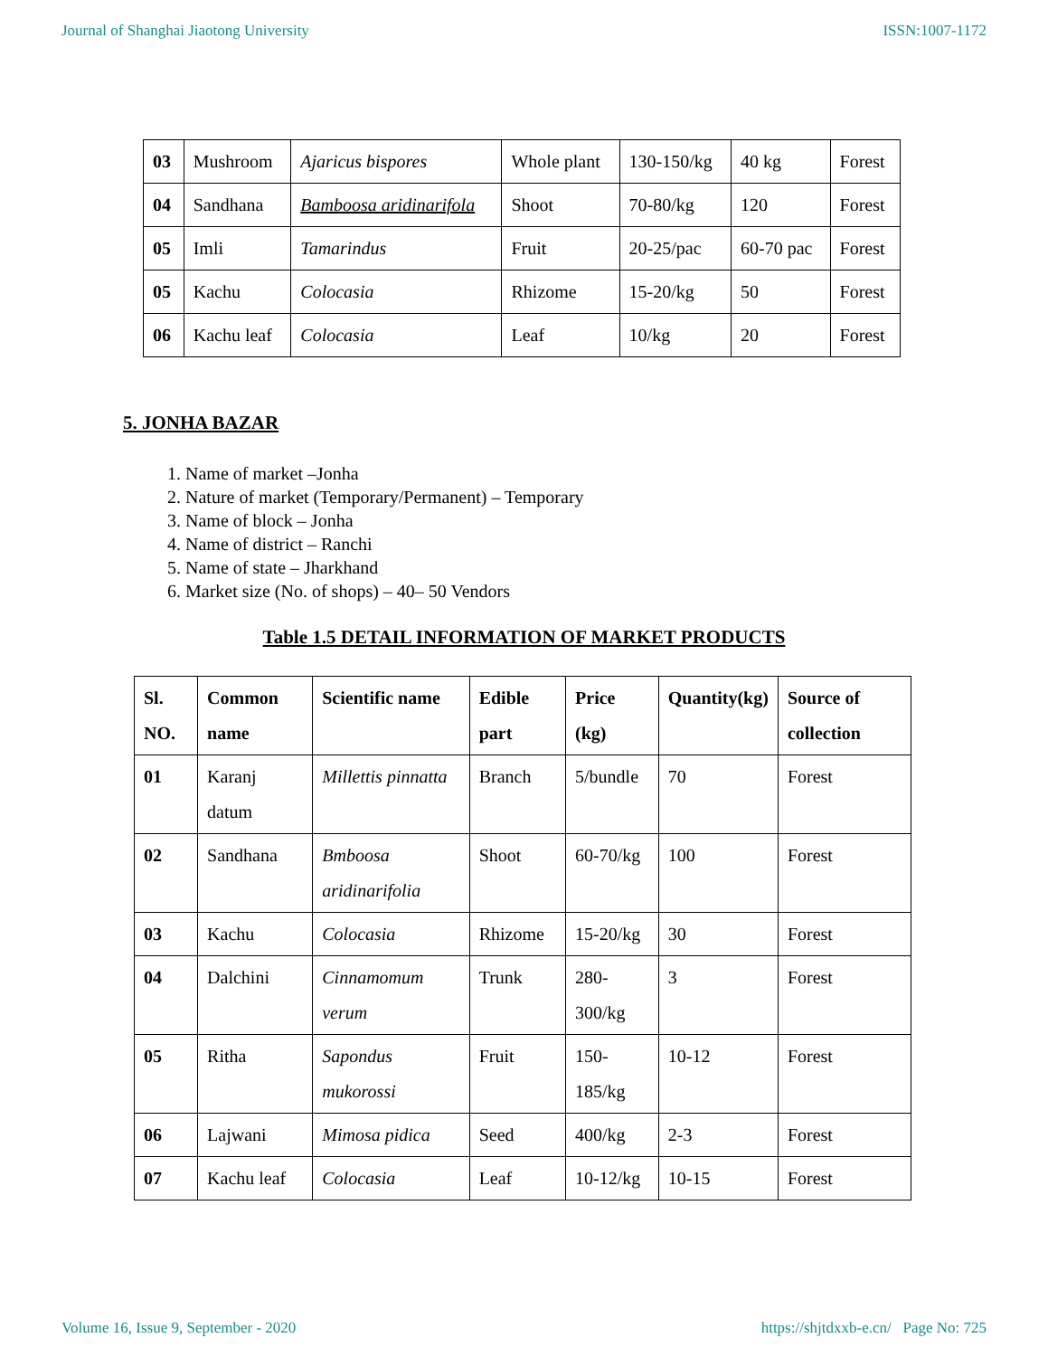Journal of Shanghai Jiaotong University ISSN:1007-1172
| 03 | Mushroom | Ajaricus bispores | Whole plant | 130-150/kg | 40 kg | Forest |
| 04 | Sandhana | Bamboosa aridinarifola | Shoot | 70-80/kg | 120 | Forest |
| 05 | Imli | Tamarindus | Fruit | 20-25/pac | 60-70 pac | Forest |
| 05 | Kachu | Colocasia | Rhizome | 15-20/kg | 50 | Forest |
| 06 | Kachu leaf | Colocasia | Leaf | 10/kg | 20 | Forest |
5. JONHA BAZAR
1. Name of market –Jonha
2. Nature of market (Temporary/Permanent) – Temporary
3. Name of block – Jonha
4. Name of district – Ranchi
5. Name of state – Jharkhand
6. Market size (No. of shops) – 40– 50 Vendors
Table 1.5 DETAIL INFORMATION OF MARKET PRODUCTS
| Sl. NO. | Common name | Scientific name | Edible part | Price (kg) | Quantity(kg) | Source of collection |
| --- | --- | --- | --- | --- | --- | --- |
| 01 | Karanj datum | Millettis pinnatta | Branch | 5/bundle | 70 | Forest |
| 02 | Sandhana | Bmboosa aridinarifolia | Shoot | 60-70/kg | 100 | Forest |
| 03 | Kachu | Colocasia | Rhizome | 15-20/kg | 30 | Forest |
| 04 | Dalchini | Cinnamomum verum | Trunk | 280-300/kg | 3 | Forest |
| 05 | Ritha | Sapondus mukorossi | Fruit | 150-185/kg | 10-12 | Forest |
| 06 | Lajwani | Mimosa pidica | Seed | 400/kg | 2-3 | Forest |
| 07 | Kachu leaf | Colocasia | Leaf | 10-12/kg | 10-15 | Forest |
Volume 16, Issue 9, September - 2020 https://shjtdxxb-e.cn/ Page No: 725